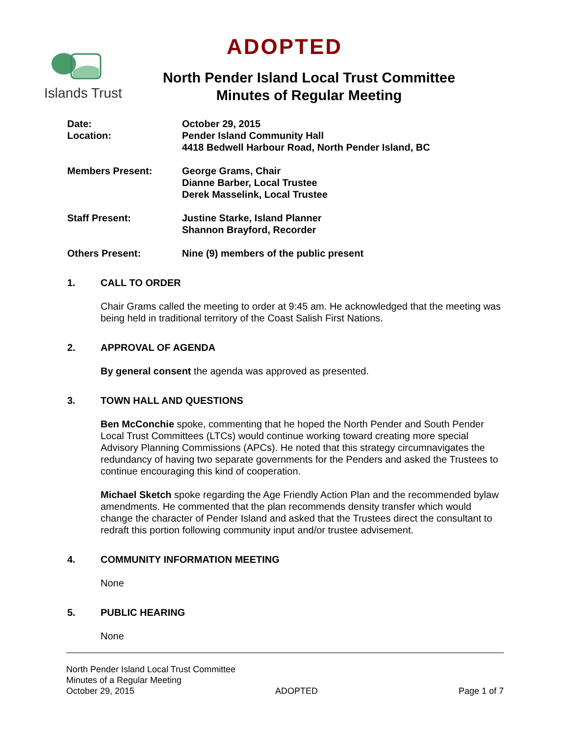ADOPTED
Islands Trust
North Pender Island Local Trust Committee
Minutes of Regular Meeting
Date:
Location:
October 29, 2015
Pender Island Community Hall
4418 Bedwell Harbour Road, North Pender Island, BC
Members Present: George Grams, Chair
Dianne Barber, Local Trustee
Derek Masselink, Local Trustee
Staff Present: Justine Starke, Island Planner
Shannon Brayford, Recorder
Others Present: Nine (9) members of the public present
1. CALL TO ORDER
Chair Grams called the meeting to order at 9:45 am. He acknowledged that the meeting was being held in traditional territory of the Coast Salish First Nations.
2. APPROVAL OF AGENDA
By general consent the agenda was approved as presented.
3. TOWN HALL AND QUESTIONS
Ben McConchie spoke, commenting that he hoped the North Pender and South Pender Local Trust Committees (LTCs) would continue working toward creating more special Advisory Planning Commissions (APCs). He noted that this strategy circumnavigates the redundancy of having two separate governments for the Penders and asked the Trustees to continue encouraging this kind of cooperation.
Michael Sketch spoke regarding the Age Friendly Action Plan and the recommended bylaw amendments. He commented that the plan recommends density transfer which would change the character of Pender Island and asked that the Trustees direct the consultant to redraft this portion following community input and/or trustee advisement.
4. COMMUNITY INFORMATION MEETING
None
5. PUBLIC HEARING
None
North Pender Island Local Trust Committee
Minutes of a Regular Meeting
October 29, 2015 ADOPTED Page 1 of 7